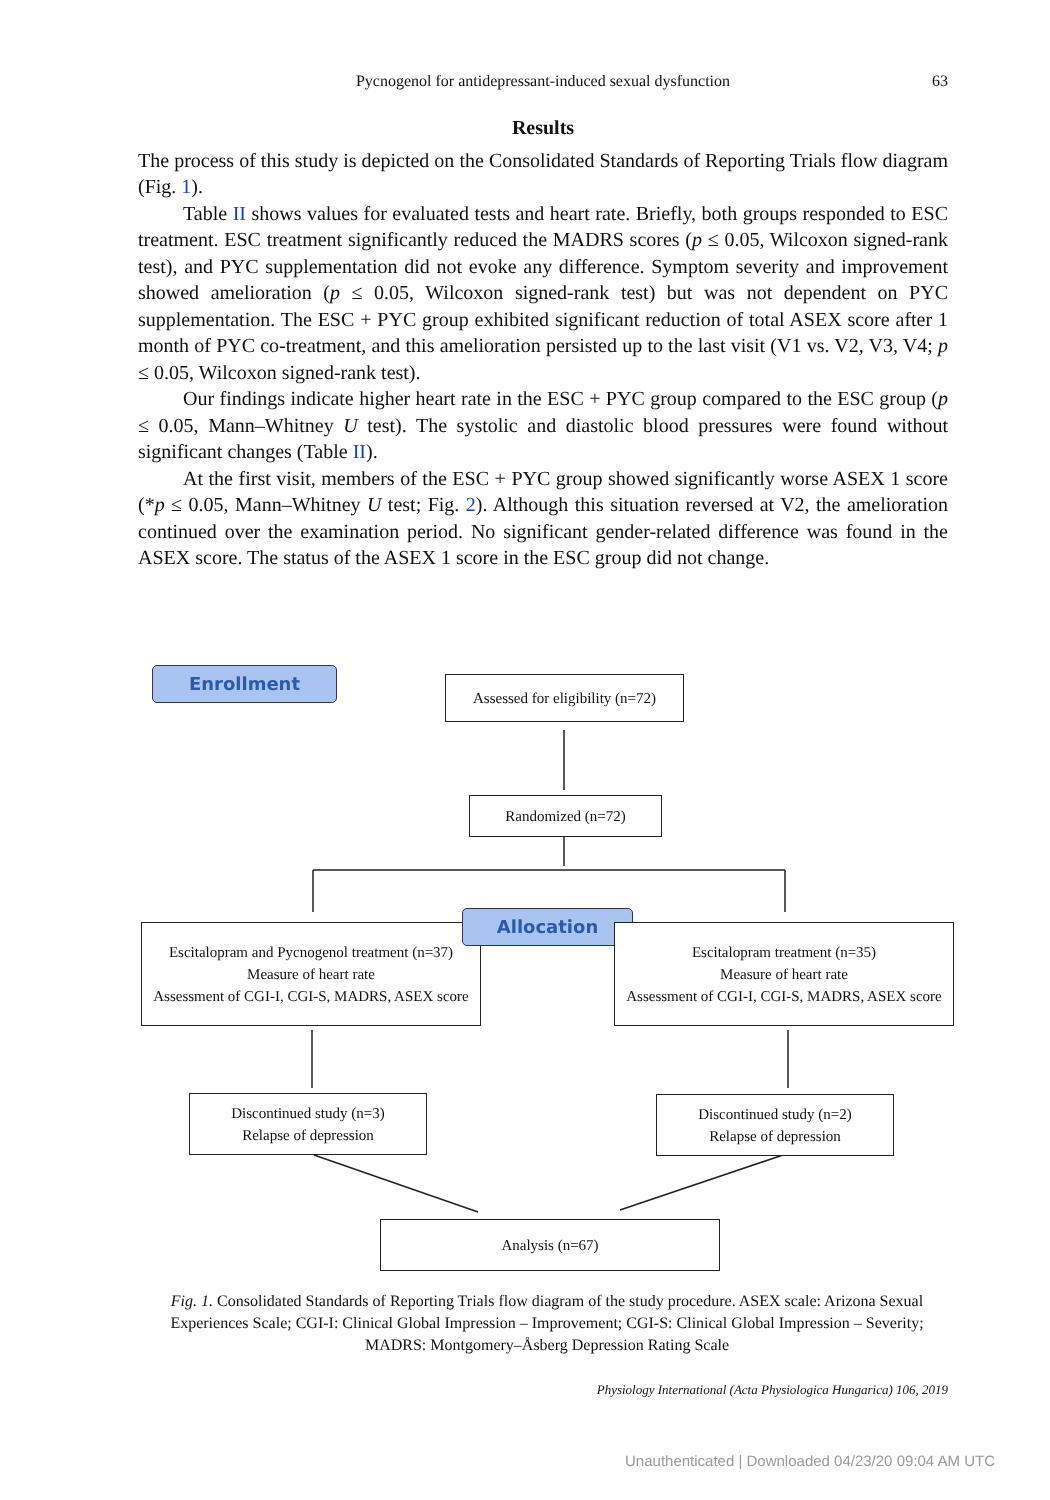Pycnogenol for antidepressant-induced sexual dysfunction 63
Results
The process of this study is depicted on the Consolidated Standards of Reporting Trials flow diagram (Fig. 1).
Table II shows values for evaluated tests and heart rate. Briefly, both groups responded to ESC treatment. ESC treatment significantly reduced the MADRS scores (p ≤ 0.05, Wilcoxon signed-rank test), and PYC supplementation did not evoke any difference. Symptom severity and improvement showed amelioration (p ≤ 0.05, Wilcoxon signed-rank test) but was not dependent on PYC supplementation. The ESC + PYC group exhibited significant reduction of total ASEX score after 1 month of PYC co-treatment, and this amelioration persisted up to the last visit (V1 vs. V2, V3, V4; p ≤ 0.05, Wilcoxon signed-rank test).
Our findings indicate higher heart rate in the ESC + PYC group compared to the ESC group (p ≤ 0.05, Mann–Whitney U test). The systolic and diastolic blood pressures were found without significant changes (Table II).
At the first visit, members of the ESC + PYC group showed significantly worse ASEX 1 score (*p ≤ 0.05, Mann–Whitney U test; Fig. 2). Although this situation reversed at V2, the amelioration continued over the examination period. No significant gender-related difference was found in the ASEX score. The status of the ASEX 1 score in the ESC group did not change.
Enrollment
Assessed for eligibility (n=72)
Randomized (n=72)
Escitalopram and Pycnogenol treatment (n=37)
Measure of heart rate
Assessment of CGI-I, CGI-S, MADRS, ASEX score
Allocation
Escitalopram treatment (n=35)
Measure of heart rate
Assessment of CGI-I, CGI-S, MADRS, ASEX score
Discontinued study (n=3)
Relapse of depression
Discontinued study (n=2)
Relapse of depression
Analysis (n=67)
Fig. 1. Consolidated Standards of Reporting Trials flow diagram of the study procedure. ASEX scale: Arizona Sexual Experiences Scale; CGI-I: Clinical Global Impression – Improvement; CGI-S: Clinical Global Impression – Severity; MADRS: Montgomery–Åsberg Depression Rating Scale
Physiology International (Acta Physiologica Hungarica) 106, 2019
Unauthenticated | Downloaded 04/23/20 09:04 AM UTC